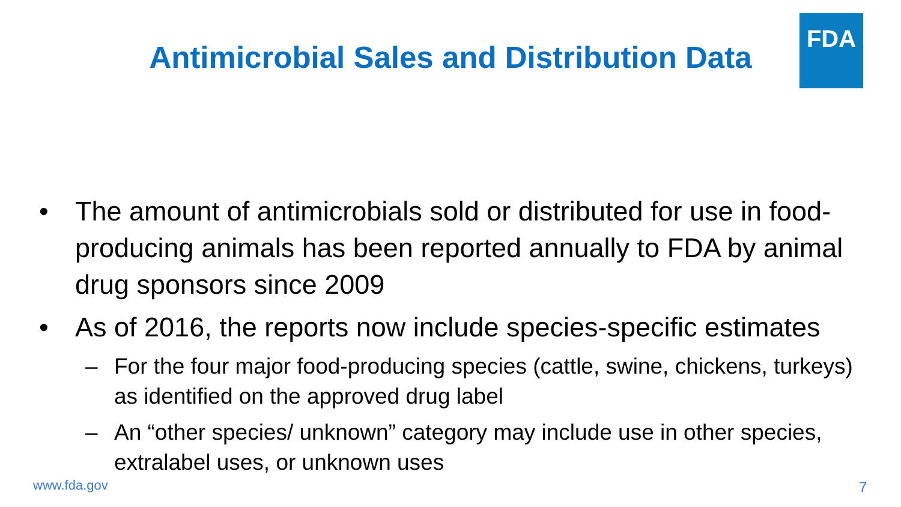FDA
Antimicrobial Sales and Distribution Data
• The amount of antimicrobials sold or distributed for use in food-producing animals has been reported annually to FDA by animal drug sponsors since 2009
• As of 2016, the reports now include species-specific estimates
– For the four major food-producing species (cattle, swine, chickens, turkeys) as identified on the approved drug label
– An “other species/ unknown” category may include use in other species, extralabel uses, or unknown uses
www.fda.gov 7